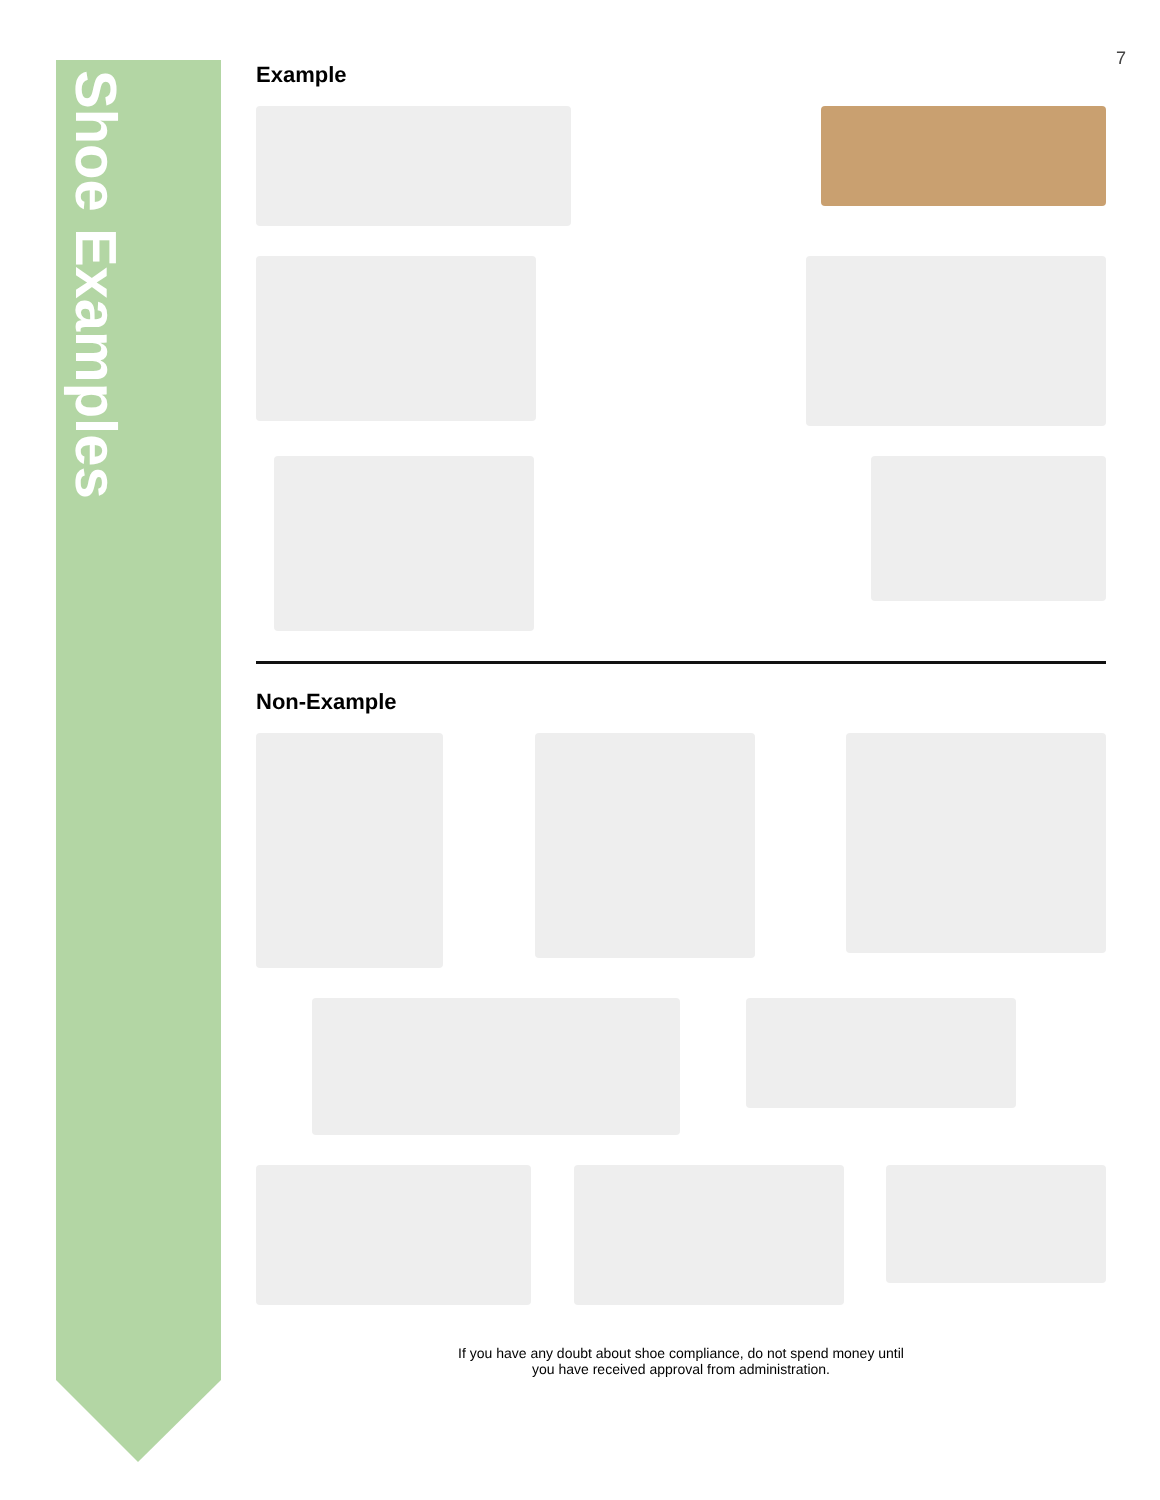Shoe Examples
7
Example
Non-Example
If you have any doubt about shoe compliance, do not spend money until
you have received approval from administration.